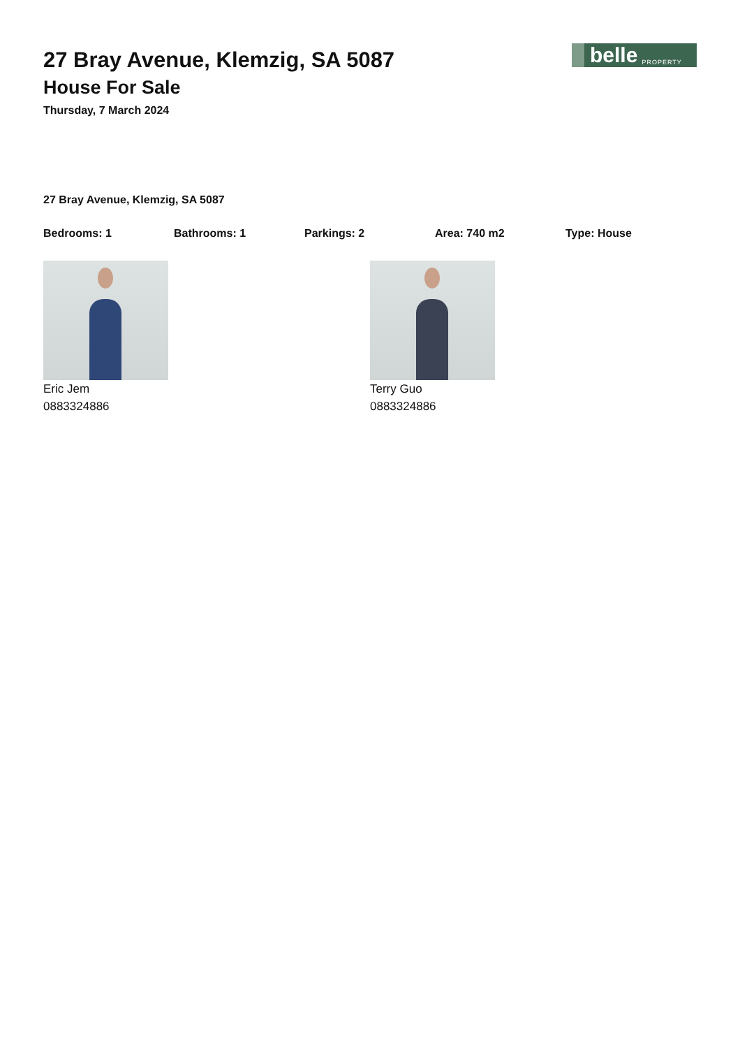27 Bray Avenue, Klemzig, SA 5087
House For Sale
Thursday, 7 March 2024
belle PROPERTY
27 Bray Avenue, Klemzig, SA 5087
Bedrooms: 1 Bathrooms: 1 Parkings: 2 Area: 740 m2 Type: House
Eric Jem
0883324886
Terry Guo
0883324886